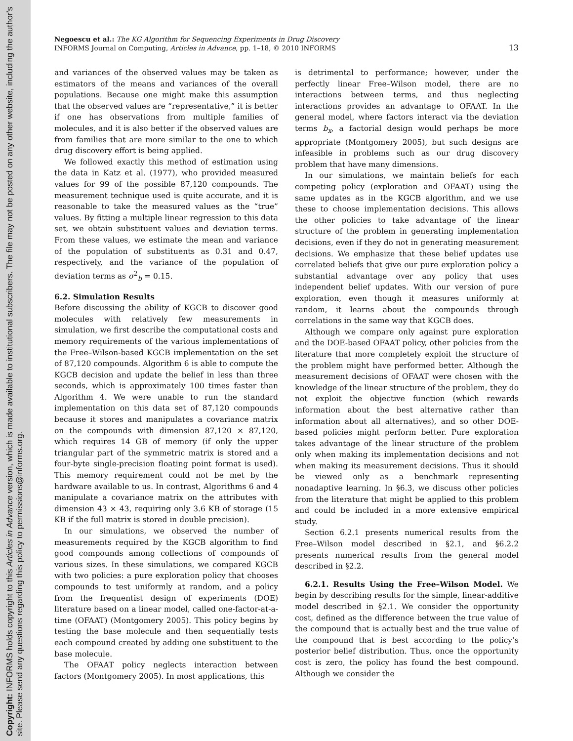Copyright: INFORMS holds copyright to this Articles in Advance version, which is made available to institutional subscribers. The file may not be posted on any other website, including the author's site. Please send any questions regarding this policy to permissions@informs.org.
Negoescu et al.: The KG Algorithm for Sequencing Experiments in Drug Discovery
INFORMS Journal on Computing, Articles in Advance, pp. 1–18, © 2010 INFORMS
13
and variances of the observed values may be taken as estimators of the means and variances of the overall populations. Because one might make this assumption that the observed values are “representative,” it is better if one has observations from multiple families of molecules, and it is also better if the observed values are from families that are more similar to the one to which drug discovery effort is being applied.
We followed exactly this method of estimation using the data in Katz et al. (1977), who provided measured values for 99 of the possible 87,120 compounds. The measurement technique used is quite accurate, and it is reasonable to take the measured values as the “true” values. By fitting a multiple linear regression to this data set, we obtain substituent values and deviation terms. From these values, we estimate the mean and variance of the population of substituents as 0.31 and 0.47, respectively, and the variance of the population of deviation terms as σ<sup>2</sup><sub>b</sub> = 0.15.
6.2. Simulation Results
Before discussing the ability of KGCB to discover good molecules with relatively few measurements in simulation, we first describe the computational costs and memory requirements of the various implementations of the Free–Wilson-based KGCB implementation on the set of 87,120 compounds. Algorithm 6 is able to compute the KGCB decision and update the belief in less than three seconds, which is approximately 100 times faster than Algorithm 4. We were unable to run the standard implementation on this data set of 87,120 compounds because it stores and manipulates a covariance matrix on the compounds with dimension 87,120 × 87,120, which requires 14 GB of memory (if only the upper triangular part of the symmetric matrix is stored and a four-byte single-precision floating point format is used). This memory requirement could not be met by the hardware available to us. In contrast, Algorithms 6 and 4 manipulate a covariance matrix on the attributes with dimension 43 × 43, requiring only 3.6 KB of storage (15 KB if the full matrix is stored in double precision).
In our simulations, we observed the number of measurements required by the KGCB algorithm to find good compounds among collections of compounds of various sizes. In these simulations, we compared KGCB with two policies: a pure exploration policy that chooses compounds to test uniformly at random, and a policy from the frequentist design of experiments (DOE) literature based on a linear model, called one-factor-at-a-time (OFAAT) (Montgomery 2005). This policy begins by testing the base molecule and then sequentially tests each compound created by adding one substituent to the base molecule.
The OFAAT policy neglects interaction between factors (Montgomery 2005). In most applications, this
is detrimental to performance; however, under the perfectly linear Free–Wilson model, there are no interactions between terms, and thus neglecting interactions provides an advantage to OFAAT. In the general model, where factors interact via the deviation terms b<sub>x</sub>, a factorial design would perhaps be more appropriate (Montgomery 2005), but such designs are infeasible in problems such as our drug discovery problem that have many dimensions.
In our simulations, we maintain beliefs for each competing policy (exploration and OFAAT) using the same updates as in the KGCB algorithm, and we use these to choose implementation decisions. This allows the other policies to take advantage of the linear structure of the problem in generating implementation decisions, even if they do not in generating measurement decisions. We emphasize that these belief updates use correlated beliefs that give our pure exploration policy a substantial advantage over any policy that uses independent belief updates. With our version of pure exploration, even though it measures uniformly at random, it learns about the compounds through correlations in the same way that KGCB does.
Although we compare only against pure exploration and the DOE-based OFAAT policy, other policies from the literature that more completely exploit the structure of the problem might have performed better. Although the measurement decisions of OFAAT were chosen with the knowledge of the linear structure of the problem, they do not exploit the objective function (which rewards information about the best alternative rather than information about all alternatives), and so other DOE-based policies might perform better. Pure exploration takes advantage of the linear structure of the problem only when making its implementation decisions and not when making its measurement decisions. Thus it should be viewed only as a benchmark representing nonadaptive learning. In §6.3, we discuss other policies from the literature that might be applied to this problem and could be included in a more extensive empirical study.
Section 6.2.1 presents numerical results from the Free–Wilson model described in §2.1, and §6.2.2 presents numerical results from the general model described in §2.2.
6.2.1. Results Using the Free–Wilson Model. We begin by describing results for the simple, linear-additive model described in §2.1. We consider the opportunity cost, defined as the difference between the true value of the compound that is actually best and the true value of the compound that is best according to the policy’s posterior belief distribution. Thus, once the opportunity cost is zero, the policy has found the best compound. Although we consider the